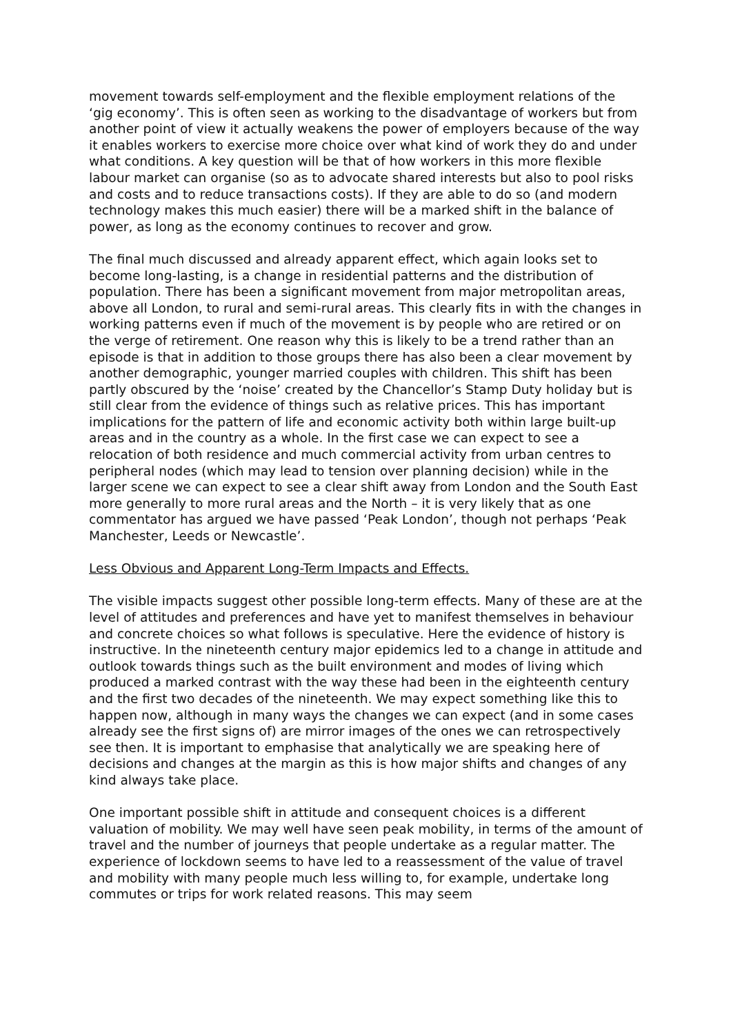movement towards self-employment and the flexible employment relations of the ‘gig economy’. This is often seen as working to the disadvantage of workers but from another point of view it actually weakens the power of employers because of the way it enables workers to exercise more choice over what kind of work they do and under what conditions. A key question will be that of how workers in this more flexible labour market can organise (so as to advocate shared interests but also to pool risks and costs and to reduce transactions costs). If they are able to do so (and modern technology makes this much easier) there will be a marked shift in the balance of power, as long as the economy continues to recover and grow.
The final much discussed and already apparent effect, which again looks set to become long-lasting, is a change in residential patterns and the distribution of population. There has been a significant movement from major metropolitan areas, above all London, to rural and semi-rural areas. This clearly fits in with the changes in working patterns even if much of the movement is by people who are retired or on the verge of retirement. One reason why this is likely to be a trend rather than an episode is that in addition to those groups there has also been a clear movement by another demographic, younger married couples with children. This shift has been partly obscured by the ‘noise’ created by the Chancellor’s Stamp Duty holiday but is still clear from the evidence of things such as relative prices. This has important implications for the pattern of life and economic activity both within large built-up areas and in the country as a whole. In the first case we can expect to see a relocation of both residence and much commercial activity from urban centres to peripheral nodes (which may lead to tension over planning decision) while in the larger scene we can expect to see a clear shift away from London and the South East more generally to more rural areas and the North – it is very likely that as one commentator has argued we have passed ‘Peak London’, though not perhaps ‘Peak Manchester, Leeds or Newcastle’.
Less Obvious and Apparent Long-Term Impacts and Effects.
The visible impacts suggest other possible long-term effects. Many of these are at the level of attitudes and preferences and have yet to manifest themselves in behaviour and concrete choices so what follows is speculative. Here the evidence of history is instructive. In the nineteenth century major epidemics led to a change in attitude and outlook towards things such as the built environment and modes of living which produced a marked contrast with the way these had been in the eighteenth century and the first two decades of the nineteenth. We may expect something like this to happen now, although in many ways the changes we can expect (and in some cases already see the first signs of) are mirror images of the ones we can retrospectively see then. It is important to emphasise that analytically we are speaking here of decisions and changes at the margin as this is how major shifts and changes of any kind always take place.
One important possible shift in attitude and consequent choices is a different valuation of mobility. We may well have seen peak mobility, in terms of the amount of travel and the number of journeys that people undertake as a regular matter. The experience of lockdown seems to have led to a reassessment of the value of travel and mobility with many people much less willing to, for example, undertake long commutes or trips for work related reasons. This may seem